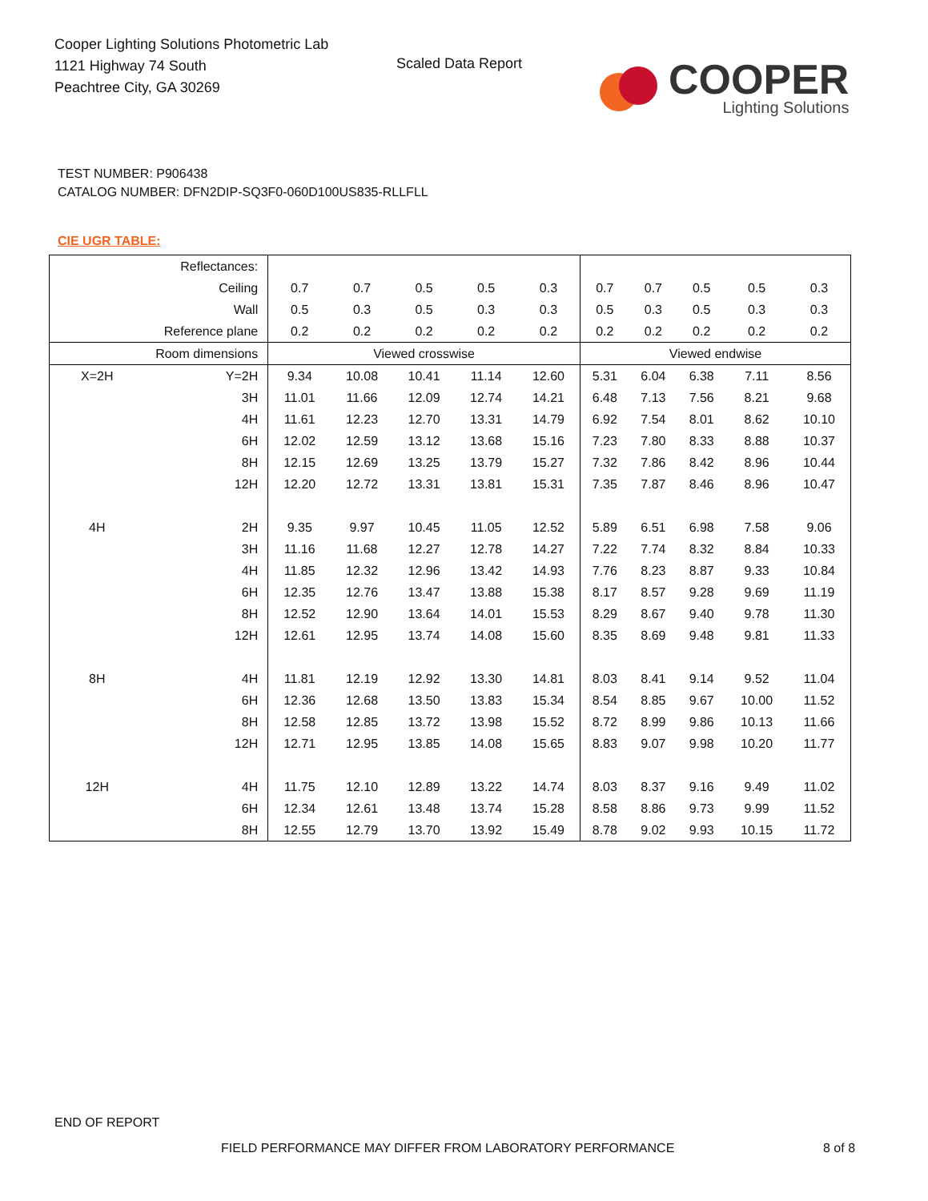Cooper Lighting Solutions Photometric Lab
1121 Highway 74 South
Peachtree City, GA 30269
Scaled Data Report
COOPER
Lighting Solutions
TEST NUMBER: P906438
CATALOG NUMBER: DFN2DIP-SQ3F0-060D100US835-RLLFLL
CIE UGR TABLE:
| Reflectances: | | | | | | | | | | | |
| Ceiling | | 0.7 | 0.7 | 0.5 | 0.5 | 0.3 | 0.7 | 0.7 | 0.5 | 0.5 | 0.3 |
| Wall | | 0.5 | 0.3 | 0.5 | 0.3 | 0.3 | 0.5 | 0.3 | 0.5 | 0.3 | 0.3 |
| Reference plane | | 0.2 | 0.2 | 0.2 | 0.2 | 0.2 | 0.2 | 0.2 | 0.2 | 0.2 | 0.2 |
| Room dimensions | | Viewed crosswise | | | | | Viewed endwise | | | | |
| X=2H | Y=2H | 9.34 | 10.08 | 10.41 | 11.14 | 12.60 | 5.31 | 6.04 | 6.38 | 7.11 | 8.56 |
| | 3H | 11.01 | 11.66 | 12.09 | 12.74 | 14.21 | 6.48 | 7.13 | 7.56 | 8.21 | 9.68 |
| | 4H | 11.61 | 12.23 | 12.70 | 13.31 | 14.79 | 6.92 | 7.54 | 8.01 | 8.62 | 10.10 |
| | 6H | 12.02 | 12.59 | 13.12 | 13.68 | 15.16 | 7.23 | 7.80 | 8.33 | 8.88 | 10.37 |
| | 8H | 12.15 | 12.69 | 13.25 | 13.79 | 15.27 | 7.32 | 7.86 | 8.42 | 8.96 | 10.44 |
| | 12H | 12.20 | 12.72 | 13.31 | 13.81 | 15.31 | 7.35 | 7.87 | 8.46 | 8.96 | 10.47 |
| 4H | 2H | 9.35 | 9.97 | 10.45 | 11.05 | 12.52 | 5.89 | 6.51 | 6.98 | 7.58 | 9.06 |
| | 3H | 11.16 | 11.68 | 12.27 | 12.78 | 14.27 | 7.22 | 7.74 | 8.32 | 8.84 | 10.33 |
| | 4H | 11.85 | 12.32 | 12.96 | 13.42 | 14.93 | 7.76 | 8.23 | 8.87 | 9.33 | 10.84 |
| | 6H | 12.35 | 12.76 | 13.47 | 13.88 | 15.38 | 8.17 | 8.57 | 9.28 | 9.69 | 11.19 |
| | 8H | 12.52 | 12.90 | 13.64 | 14.01 | 15.53 | 8.29 | 8.67 | 9.40 | 9.78 | 11.30 |
| | 12H | 12.61 | 12.95 | 13.74 | 14.08 | 15.60 | 8.35 | 8.69 | 9.48 | 9.81 | 11.33 |
| 8H | 4H | 11.81 | 12.19 | 12.92 | 13.30 | 14.81 | 8.03 | 8.41 | 9.14 | 9.52 | 11.04 |
| | 6H | 12.36 | 12.68 | 13.50 | 13.83 | 15.34 | 8.54 | 8.85 | 9.67 | 10.00 | 11.52 |
| | 8H | 12.58 | 12.85 | 13.72 | 13.98 | 15.52 | 8.72 | 8.99 | 9.86 | 10.13 | 11.66 |
| | 12H | 12.71 | 12.95 | 13.85 | 14.08 | 15.65 | 8.83 | 9.07 | 9.98 | 10.20 | 11.77 |
| 12H | 4H | 11.75 | 12.10 | 12.89 | 13.22 | 14.74 | 8.03 | 8.37 | 9.16 | 9.49 | 11.02 |
| | 6H | 12.34 | 12.61 | 13.48 | 13.74 | 15.28 | 8.58 | 8.86 | 9.73 | 9.99 | 11.52 |
| | 8H | 12.55 | 12.79 | 13.70 | 13.92 | 15.49 | 8.78 | 9.02 | 9.93 | 10.15 | 11.72 |
END OF REPORT
FIELD PERFORMANCE MAY DIFFER FROM LABORATORY PERFORMANCE
8 of 8